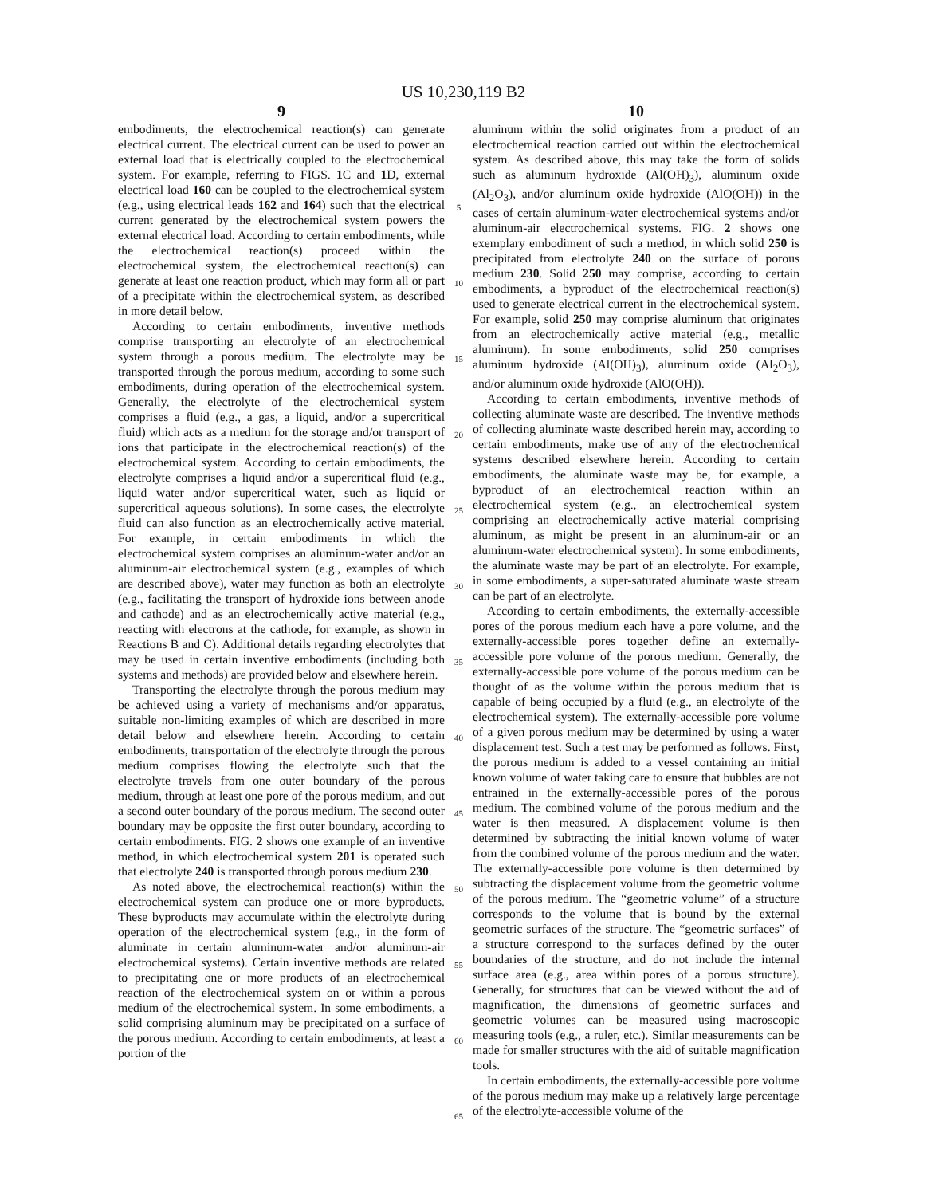US 10,230,119 B2
9
embodiments, the electrochemical reaction(s) can generate electrical current. The electrical current can be used to power an external load that is electrically coupled to the electrochemical system. For example, referring to FIGS. 1 C and 1 D, external electrical load 160 can be coupled to the electrochemical system (e.g., using electrical leads 162 and 164) such that the electrical current generated by the electrochemical system powers the external electrical load. According to certain embodiments, while the electrochemical reaction(s) proceed within the electrochemical system, the electrochemical reaction(s) can generate at least one reaction product, which may form all or part of a precipitate within the electrochemical system, as described in more detail below.
According to certain embodiments, inventive methods comprise transporting an electrolyte of an electrochemical system through a porous medium. The electrolyte may be transported through the porous medium, according to some such embodiments, during operation of the electrochemical system. Generally, the electrolyte of the electrochemical system comprises a fluid (e.g., a gas, a liquid, and/or a supercritical fluid) which acts as a medium for the storage and/or transport of ions that participate in the electrochemical reaction(s) of the electrochemical system. According to certain embodiments, the electrolyte comprises a liquid and/or a supercritical fluid (e.g., liquid water and/or supercritical water, such as liquid or supercritical aqueous solutions). In some cases, the electrolyte fluid can also function as an electrochemically active material. For example, in certain embodiments in which the electrochemical system comprises an aluminum-water and/or an aluminum-air electrochemical system (e.g., examples of which are described above), water may function as both an electrolyte (e.g., facilitating the transport of hydroxide ions between anode and cathode) and as an electrochemically active material (e.g., reacting with electrons at the cathode, for example, as shown in Reactions B and C). Additional details regarding electrolytes that may be used in certain inventive embodiments (including both systems and methods) are provided below and elsewhere herein.
Transporting the electrolyte through the porous medium may be achieved using a variety of mechanisms and/or apparatus, suitable non-limiting examples of which are described in more detail below and elsewhere herein. According to certain embodiments, transportation of the electrolyte through the porous medium comprises flowing the electrolyte such that the electrolyte travels from one outer boundary of the porous medium, through at least one pore of the porous medium, and out a second outer boundary of the porous medium. The second outer boundary may be opposite the first outer boundary, according to certain embodiments. FIG. 2 shows one example of an inventive method, in which electrochemical system 201 is operated such that electrolyte 240 is transported through porous medium 230.
As noted above, the electrochemical reaction(s) within the electrochemical system can produce one or more byproducts. These byproducts may accumulate within the electrolyte during operation of the electrochemical system (e.g., in the form of aluminate in certain aluminum-water and/or aluminum-air electrochemical systems). Certain inventive methods are related to precipitating one or more products of an electrochemical reaction of the electrochemical system on or within a porous medium of the electrochemical system. In some embodiments, a solid comprising aluminum may be precipitated on a surface of the porous medium. According to certain embodiments, at least a portion of the
5
10
15
20
25
30
35
40
45
50
55
60
65
10
aluminum within the solid originates from a product of an electrochemical reaction carried out within the electrochemical system. As described above, this may take the form of solids such as aluminum hydroxide (Al(OH)<sub>3</sub>), aluminum oxide (Al<sub>2</sub>O<sub>3</sub>), and/or aluminum oxide hydroxide (AlO(OH)) in the cases of certain aluminum-water electrochemical systems and/or aluminum-air electrochemical systems. FIG. 2 shows one exemplary embodiment of such a method, in which solid 250 is precipitated from electrolyte 240 on the surface of porous medium 230. Solid 250 may comprise, according to certain embodiments, a byproduct of the electrochemical reaction(s) used to generate electrical current in the electrochemical system. For example, solid 250 may comprise aluminum that originates from an electrochemically active material (e.g., metallic aluminum). In some embodiments, solid 250 comprises aluminum hydroxide (Al(OH)<sub>3</sub>), aluminum oxide (Al<sub>2</sub>O<sub>3</sub>), and/or aluminum oxide hydroxide (AlO(OH)).
According to certain embodiments, inventive methods of collecting aluminate waste are described. The inventive methods of collecting aluminate waste described herein may, according to certain embodiments, make use of any of the electrochemical systems described elsewhere herein. According to certain embodiments, the aluminate waste may be, for example, a byproduct of an electrochemical reaction within an electrochemical system (e.g., an electrochemical system comprising an electrochemically active material comprising aluminum, as might be present in an aluminum-air or an aluminum-water electrochemical system). In some embodiments, the aluminate waste may be part of an electrolyte. For example, in some embodiments, a super-saturated aluminate waste stream can be part of an electrolyte.
According to certain embodiments, the externally-accessible pores of the porous medium each have a pore volume, and the externally-accessible pores together define an externally-accessible pore volume of the porous medium. Generally, the externally-accessible pore volume of the porous medium can be thought of as the volume within the porous medium that is capable of being occupied by a fluid (e.g., an electrolyte of the electrochemical system). The externally-accessible pore volume of a given porous medium may be determined by using a water displacement test. Such a test may be performed as follows. First, the porous medium is added to a vessel containing an initial known volume of water taking care to ensure that bubbles are not entrained in the externally-accessible pores of the porous medium. The combined volume of the porous medium and the water is then measured. A displacement volume is then determined by subtracting the initial known volume of water from the combined volume of the porous medium and the water. The externally-accessible pore volume is then determined by subtracting the displacement volume from the geometric volume of the porous medium. The “geometric volume” of a structure corresponds to the volume that is bound by the external geometric surfaces of the structure. The “geometric surfaces” of a structure correspond to the surfaces defined by the outer boundaries of the structure, and do not include the internal surface area (e.g., area within pores of a porous structure). Generally, for structures that can be viewed without the aid of magnification, the dimensions of geometric surfaces and geometric volumes can be measured using macroscopic measuring tools (e.g., a ruler, etc.). Similar measurements can be made for smaller structures with the aid of suitable magnification tools.
In certain embodiments, the externally-accessible pore volume of the porous medium may make up a relatively large percentage of the electrolyte-accessible volume of the